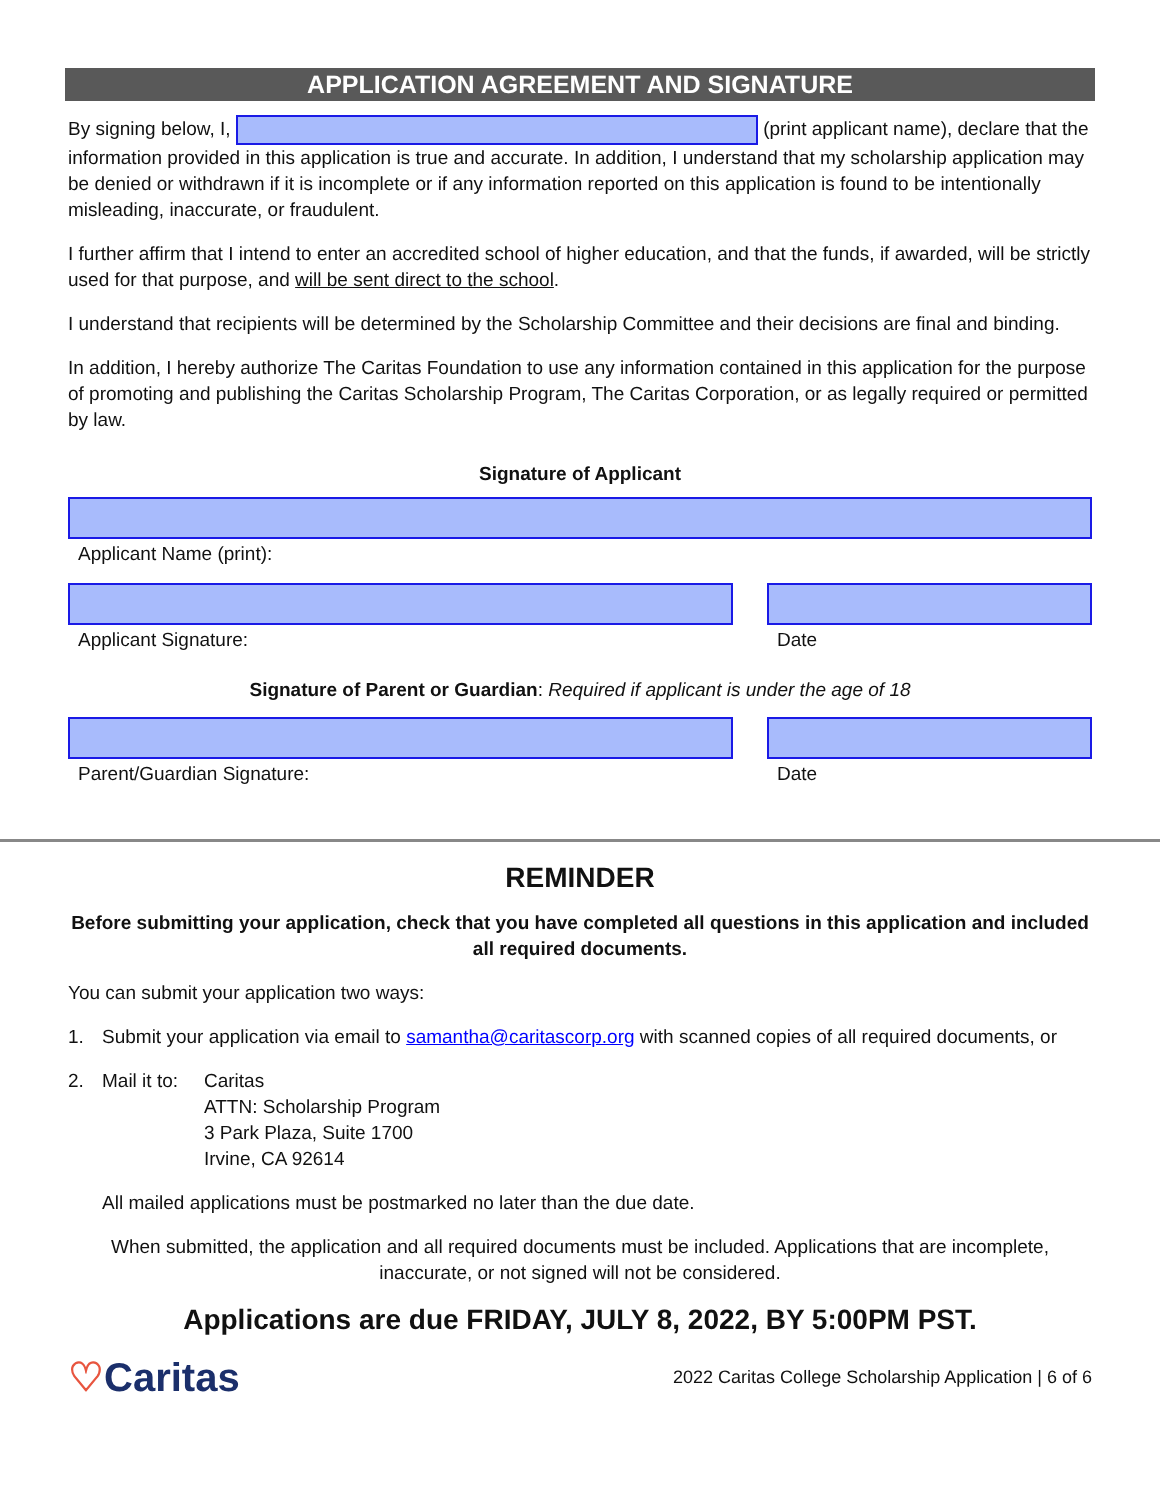APPLICATION AGREEMENT AND SIGNATURE
By signing below, I, (print applicant name), declare that the information provided in this application is true and accurate. In addition, I understand that my scholarship application may be denied or withdrawn if it is incomplete or if any information reported on this application is found to be intentionally misleading, inaccurate, or fraudulent.
I further affirm that I intend to enter an accredited school of higher education, and that the funds, if awarded, will be strictly used for that purpose, and will be sent direct to the school.
I understand that recipients will be determined by the Scholarship Committee and their decisions are final and binding.
In addition, I hereby authorize The Caritas Foundation to use any information contained in this application for the purpose of promoting and publishing the Caritas Scholarship Program, The Caritas Corporation, or as legally required or permitted by law.
Signature of Applicant
Applicant Name (print):
Applicant Signature: Date
Signature of Parent or Guardian: Required if applicant is under the age of 18
Parent/Guardian Signature: Date
REMINDER
Before submitting your application, check that you have completed all questions in this application and included all required documents.
You can submit your application two ways:
1. Submit your application via email to samantha@caritascorp.org with scanned copies of all required documents, or
2. Mail it to: Caritas
ATTN: Scholarship Program
3 Park Plaza, Suite 1700
Irvine, CA 92614
All mailed applications must be postmarked no later than the due date.
When submitted, the application and all required documents must be included. Applications that are incomplete, inaccurate, or not signed will not be considered.
Applications are due FRIDAY, JULY 8, 2022, BY 5:00PM PST.
♡Caritas
2022 Caritas College Scholarship Application | 6 of 6